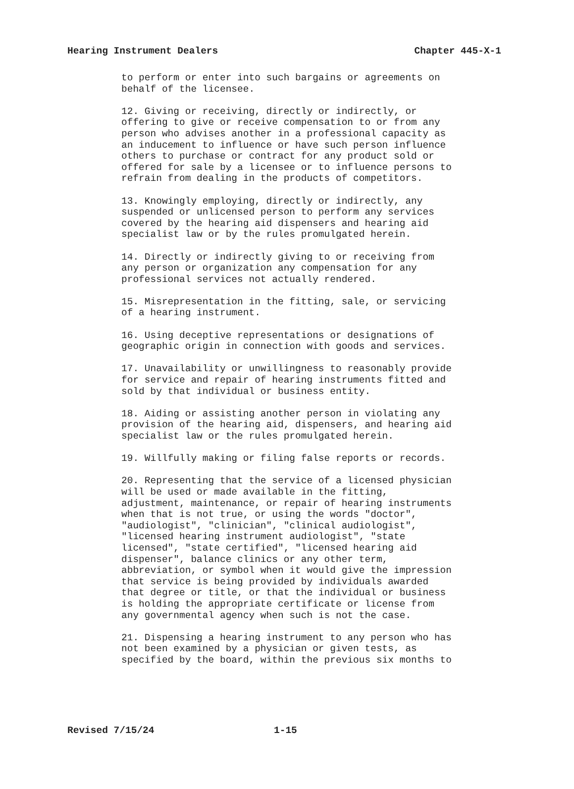Hearing Instrument Dealers Chapter 445-X-1
to perform or enter into such bargains or agreements on behalf of the licensee.
12. Giving or receiving, directly or indirectly, or offering to give or receive compensation to or from any person who advises another in a professional capacity as an inducement to influence or have such person influence others to purchase or contract for any product sold or offered for sale by a licensee or to influence persons to refrain from dealing in the products of competitors.
13. Knowingly employing, directly or indirectly, any suspended or unlicensed person to perform any services covered by the hearing aid dispensers and hearing aid specialist law or by the rules promulgated herein.
14. Directly or indirectly giving to or receiving from any person or organization any compensation for any professional services not actually rendered.
15. Misrepresentation in the fitting, sale, or servicing of a hearing instrument.
16. Using deceptive representations or designations of geographic origin in connection with goods and services.
17. Unavailability or unwillingness to reasonably provide for service and repair of hearing instruments fitted and sold by that individual or business entity.
18. Aiding or assisting another person in violating any provision of the hearing aid, dispensers, and hearing aid specialist law or the rules promulgated herein.
19. Willfully making or filing false reports or records.
20. Representing that the service of a licensed physician will be used or made available in the fitting, adjustment, maintenance, or repair of hearing instruments when that is not true, or using the words "doctor", "audiologist", "clinician", "clinical audiologist", "licensed hearing instrument audiologist", "state licensed", "state certified", "licensed hearing aid dispenser", balance clinics or any other term, abbreviation, or symbol when it would give the impression that service is being provided by individuals awarded that degree or title, or that the individual or business is holding the appropriate certificate or license from any governmental agency when such is not the case.
21. Dispensing a hearing instrument to any person who has not been examined by a physician or given tests, as specified by the board, within the previous six months to
Revised 7/15/24 1-15